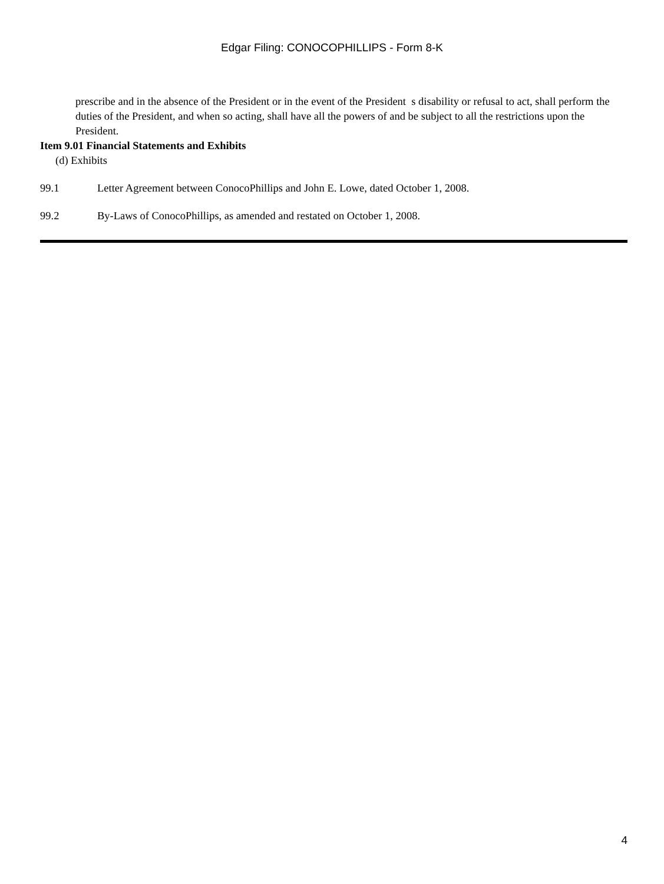Edgar Filing: CONOCOPHILLIPS - Form 8-K
prescribe and in the absence of the President or in the event of the President s disability or refusal to act, shall perform the duties of the President, and when so acting, shall have all the powers of and be subject to all the restrictions upon the President.
Item 9.01 Financial Statements and Exhibits
(d) Exhibits
99.1 Letter Agreement between ConocoPhillips and John E. Lowe, dated October 1, 2008.
99.2 By-Laws of ConocoPhillips, as amended and restated on October 1, 2008.
4